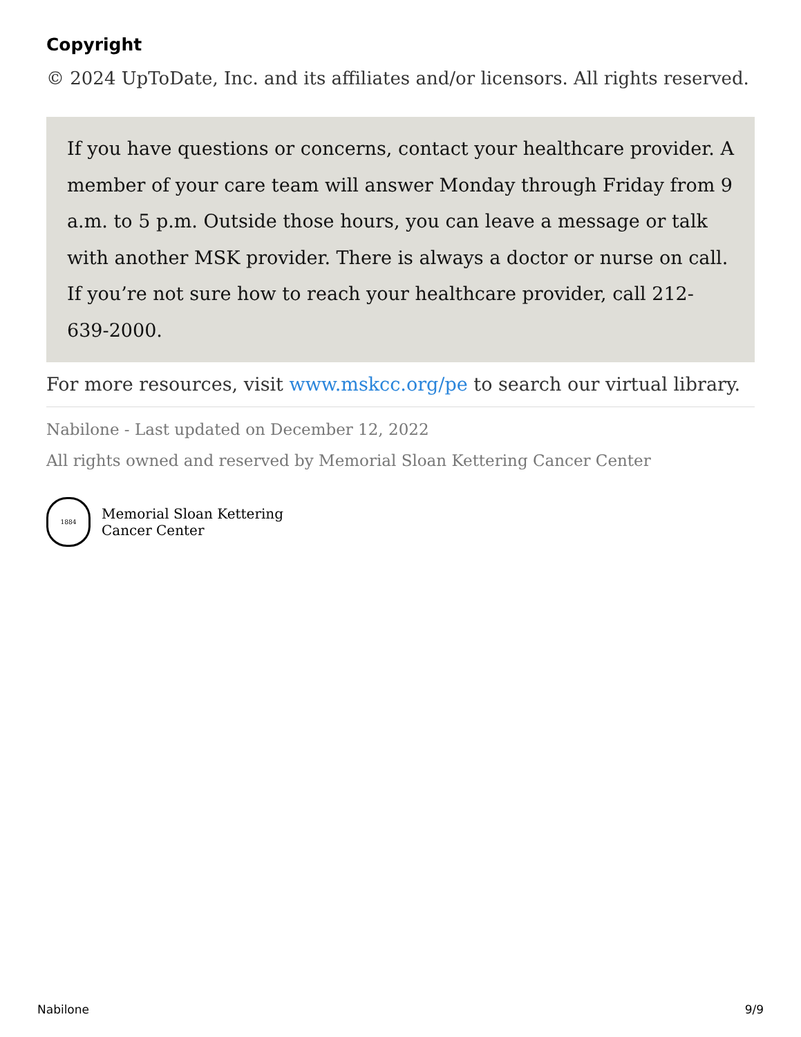Copyright
© 2024 UpToDate, Inc. and its affiliates and/or licensors. All rights reserved.
If you have questions or concerns, contact your healthcare provider. A member of your care team will answer Monday through Friday from 9 a.m. to 5 p.m. Outside those hours, you can leave a message or talk with another MSK provider. There is always a doctor or nurse on call. If you’re not sure how to reach your healthcare provider, call 212-639-2000.
For more resources, visit www.mskcc.org/pe to search our virtual library.
Nabilone - Last updated on December 12, 2022
All rights owned and reserved by Memorial Sloan Kettering Cancer Center
1884
Memorial Sloan Kettering
Cancer Center
Nabilone 9/9